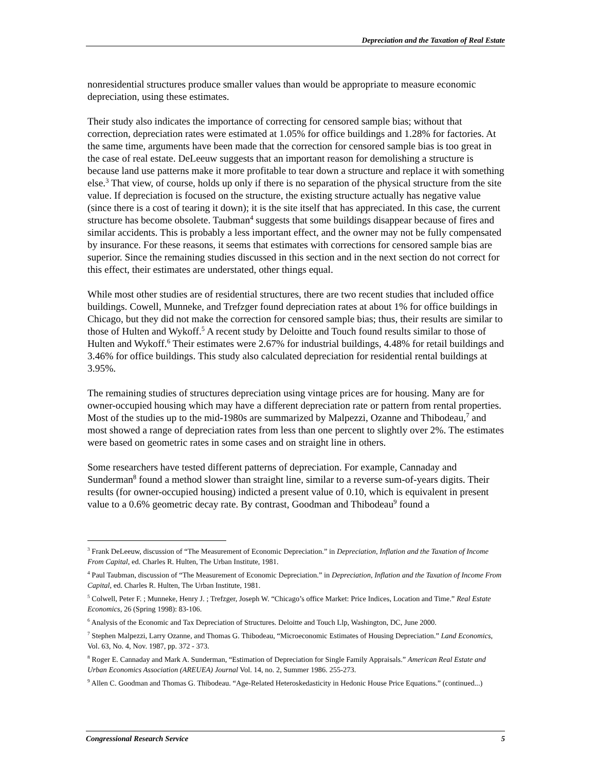Depreciation and the Taxation of Real Estate
nonresidential structures produce smaller values than would be appropriate to measure economic depreciation, using these estimates.
Their study also indicates the importance of correcting for censored sample bias; without that correction, depreciation rates were estimated at 1.05% for office buildings and 1.28% for factories. At the same time, arguments have been made that the correction for censored sample bias is too great in the case of real estate. DeLeeuw suggests that an important reason for demolishing a structure is because land use patterns make it more profitable to tear down a structure and replace it with something else.<sup>3</sup> That view, of course, holds up only if there is no separation of the physical structure from the site value. If depreciation is focused on the structure, the existing structure actually has negative value (since there is a cost of tearing it down); it is the site itself that has appreciated. In this case, the current structure has become obsolete. Taubman<sup>4</sup> suggests that some buildings disappear because of fires and similar accidents. This is probably a less important effect, and the owner may not be fully compensated by insurance. For these reasons, it seems that estimates with corrections for censored sample bias are superior. Since the remaining studies discussed in this section and in the next section do not correct for this effect, their estimates are understated, other things equal.
While most other studies are of residential structures, there are two recent studies that included office buildings. Cowell, Munneke, and Trefzger found depreciation rates at about 1% for office buildings in Chicago, but they did not make the correction for censored sample bias; thus, their results are similar to those of Hulten and Wykoff.<sup>5</sup> A recent study by Deloitte and Touch found results similar to those of Hulten and Wykoff.<sup>6</sup> Their estimates were 2.67% for industrial buildings, 4.48% for retail buildings and 3.46% for office buildings. This study also calculated depreciation for residential rental buildings at 3.95%.
The remaining studies of structures depreciation using vintage prices are for housing. Many are for owner-occupied housing which may have a different depreciation rate or pattern from rental properties. Most of the studies up to the mid-1980s are summarized by Malpezzi, Ozanne and Thibodeau,<sup>7</sup> and most showed a range of depreciation rates from less than one percent to slightly over 2%. The estimates were based on geometric rates in some cases and on straight line in others.
Some researchers have tested different patterns of depreciation. For example, Cannaday and Sunderman<sup>8</sup> found a method slower than straight line, similar to a reverse sum-of-years digits. Their results (for owner-occupied housing) indicted a present value of 0.10, which is equivalent in present value to a 0.6% geometric decay rate. By contrast, Goodman and Thibodeau<sup>9</sup> found a
<sup>3</sup> Frank DeLeeuw, discussion of “The Measurement of Economic Depreciation.” in Depreciation, Inflation and the Taxation of Income From Capital, ed. Charles R. Hulten, The Urban Institute, 1981.
<sup>4</sup> Paul Taubman, discussion of “The Measurement of Economic Depreciation.” in Depreciation, Inflation and the Taxation of Income From Capital, ed. Charles R. Hulten, The Urban Institute, 1981.
<sup>5</sup> Colwell, Peter F. ; Munneke, Henry J. ; Trefzger, Joseph W. “Chicago’s office Market: Price Indices, Location and Time.” Real Estate Economics, 26 (Spring 1998): 83-106.
<sup>6</sup> Analysis of the Economic and Tax Depreciation of Structures. Deloitte and Touch Llp, Washington, DC, June 2000.
<sup>7</sup> Stephen Malpezzi, Larry Ozanne, and Thomas G. Thibodeau, “Microeconomic Estimates of Housing Depreciation.” Land Economics, Vol. 63, No. 4, Nov. 1987, pp. 372 - 373.
<sup>8</sup> Roger E. Cannaday and Mark A. Sunderman, “Estimation of Depreciation for Single Family Appraisals.” American Real Estate and Urban Economics Association (AREUEA) Journal Vol. 14, no. 2, Summer 1986. 255-273.
<sup>9</sup> Allen C. Goodman and Thomas G. Thibodeau. “Age-Related Heteroskedasticity in Hedonic House Price Equations.” (continued...)
Congressional Research Service 5